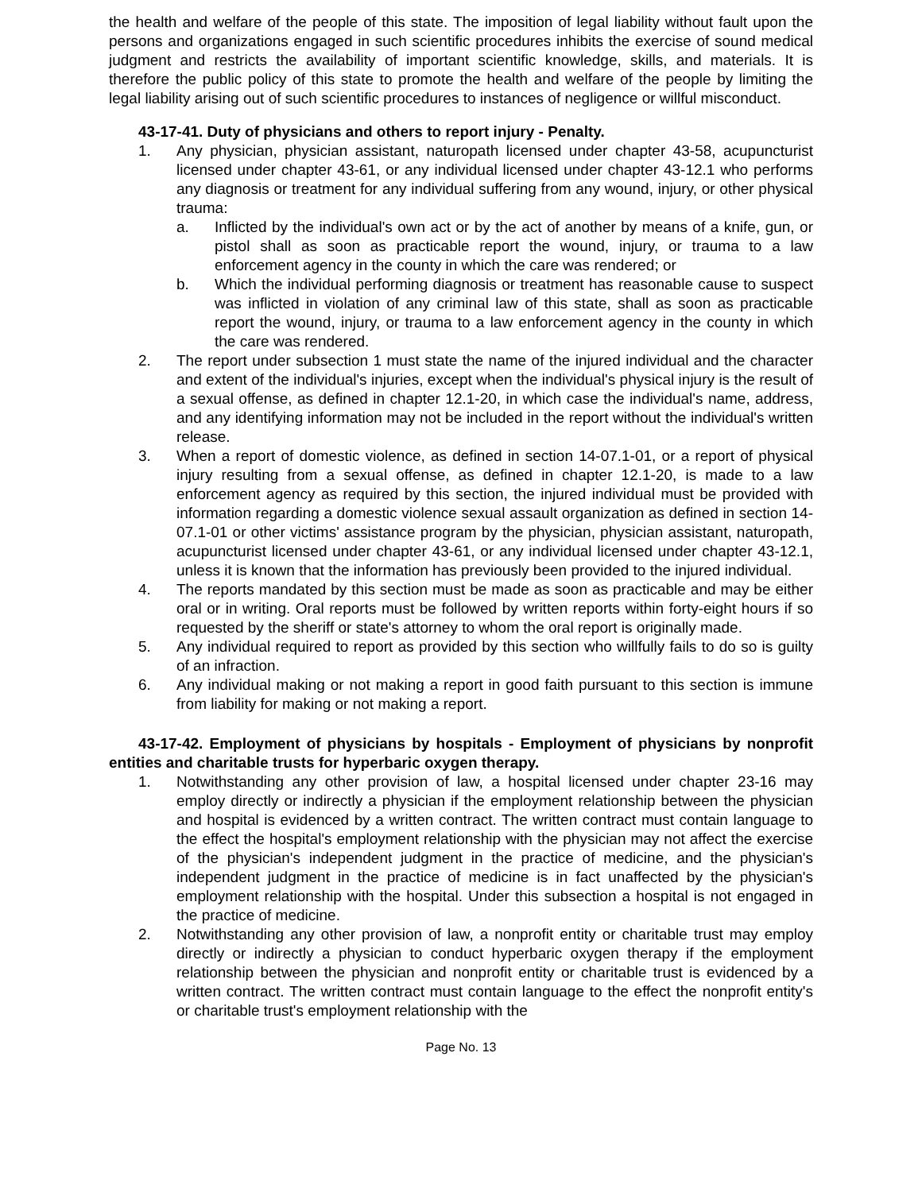the health and welfare of the people of this state. The imposition of legal liability without fault upon the persons and organizations engaged in such scientific procedures inhibits the exercise of sound medical judgment and restricts the availability of important scientific knowledge, skills, and materials. It is therefore the public policy of this state to promote the health and welfare of the people by limiting the legal liability arising out of such scientific procedures to instances of negligence or willful misconduct.
43-17-41. Duty of physicians and others to report injury - Penalty.
1. Any physician, physician assistant, naturopath licensed under chapter 43-58, acupuncturist licensed under chapter 43-61, or any individual licensed under chapter 43-12.1 who performs any diagnosis or treatment for any individual suffering from any wound, injury, or other physical trauma:
a. Inflicted by the individual's own act or by the act of another by means of a knife, gun, or pistol shall as soon as practicable report the wound, injury, or trauma to a law enforcement agency in the county in which the care was rendered; or
b. Which the individual performing diagnosis or treatment has reasonable cause to suspect was inflicted in violation of any criminal law of this state, shall as soon as practicable report the wound, injury, or trauma to a law enforcement agency in the county in which the care was rendered.
2. The report under subsection 1 must state the name of the injured individual and the character and extent of the individual's injuries, except when the individual's physical injury is the result of a sexual offense, as defined in chapter 12.1-20, in which case the individual's name, address, and any identifying information may not be included in the report without the individual's written release.
3. When a report of domestic violence, as defined in section 14-07.1-01, or a report of physical injury resulting from a sexual offense, as defined in chapter 12.1-20, is made to a law enforcement agency as required by this section, the injured individual must be provided with information regarding a domestic violence sexual assault organization as defined in section 14-07.1-01 or other victims' assistance program by the physician, physician assistant, naturopath, acupuncturist licensed under chapter 43-61, or any individual licensed under chapter 43-12.1, unless it is known that the information has previously been provided to the injured individual.
4. The reports mandated by this section must be made as soon as practicable and may be either oral or in writing. Oral reports must be followed by written reports within forty-eight hours if so requested by the sheriff or state's attorney to whom the oral report is originally made.
5. Any individual required to report as provided by this section who willfully fails to do so is guilty of an infraction.
6. Any individual making or not making a report in good faith pursuant to this section is immune from liability for making or not making a report.
43-17-42. Employment of physicians by hospitals - Employment of physicians by nonprofit entities and charitable trusts for hyperbaric oxygen therapy.
1. Notwithstanding any other provision of law, a hospital licensed under chapter 23-16 may employ directly or indirectly a physician if the employment relationship between the physician and hospital is evidenced by a written contract. The written contract must contain language to the effect the hospital's employment relationship with the physician may not affect the exercise of the physician's independent judgment in the practice of medicine, and the physician's independent judgment in the practice of medicine is in fact unaffected by the physician's employment relationship with the hospital. Under this subsection a hospital is not engaged in the practice of medicine.
2. Notwithstanding any other provision of law, a nonprofit entity or charitable trust may employ directly or indirectly a physician to conduct hyperbaric oxygen therapy if the employment relationship between the physician and nonprofit entity or charitable trust is evidenced by a written contract. The written contract must contain language to the effect the nonprofit entity's or charitable trust's employment relationship with the
Page No. 13